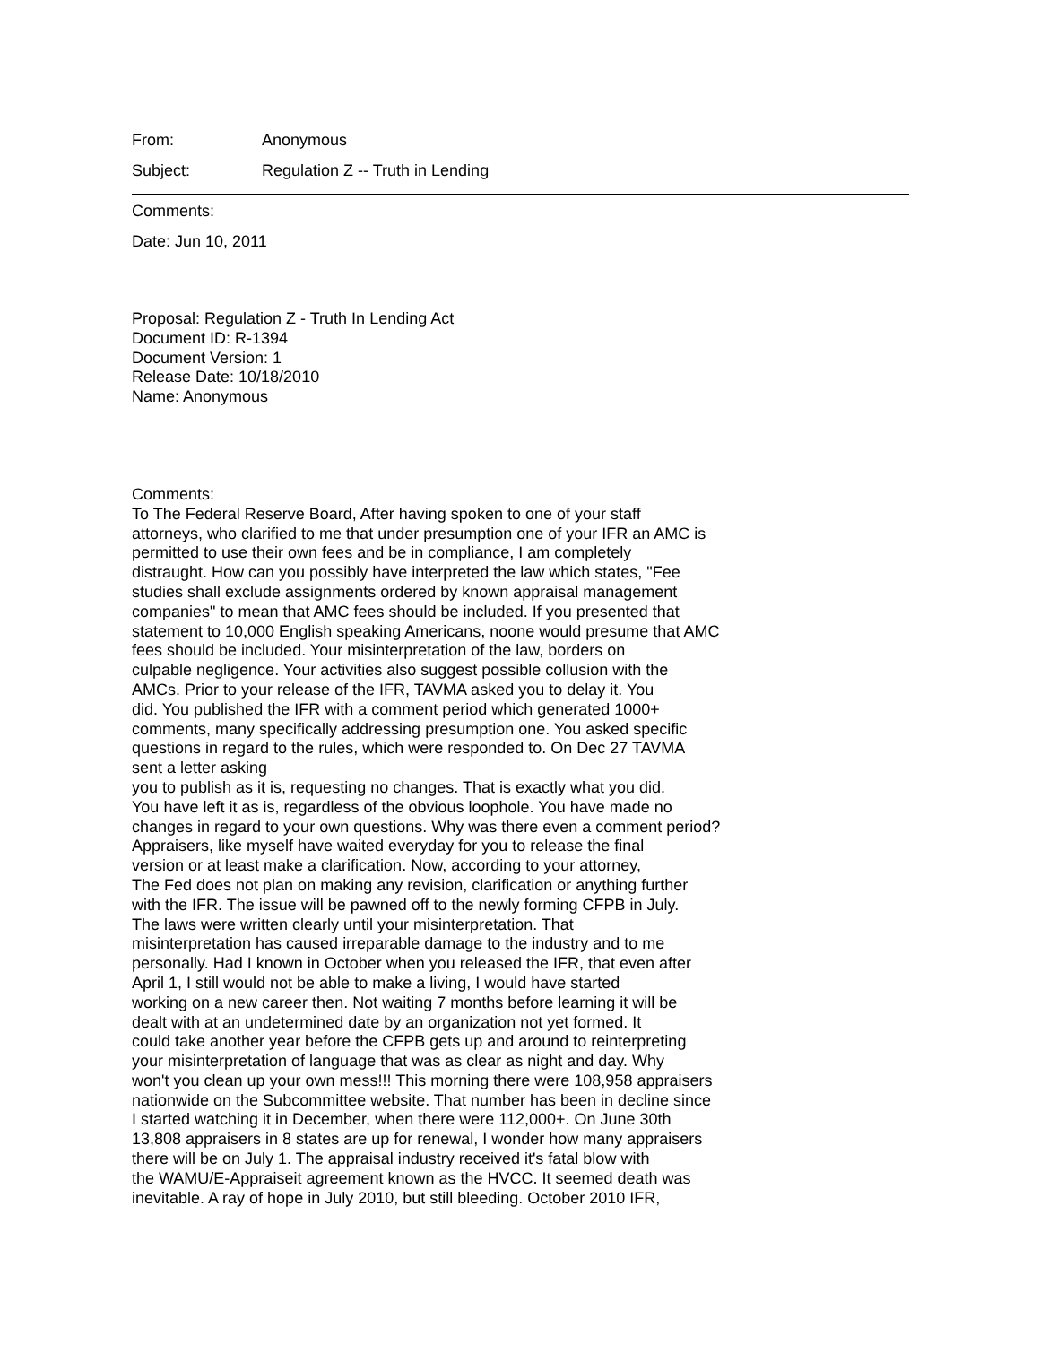From: Anonymous
Subject: Regulation Z -- Truth in Lending
Comments:
Date: Jun 10, 2011
Proposal: Regulation Z - Truth In Lending Act Document ID: R-1394 Document Version: 1 Release Date: 10/18/2010 Name: Anonymous
Comments: To The Federal Reserve Board, After having spoken to one of your staff attorneys, who clarified to me that under presumption one of your IFR an AMC is permitted to use their own fees and be in compliance, I am completely distraught. How can you possibly have interpreted the law which states, "Fee studies shall exclude assignments ordered by known appraisal management companies" to mean that AMC fees should be included. If you presented that statement to 10,000 English speaking Americans, noone would presume that AMC fees should be included. Your misinterpretation of the law, borders on culpable negligence. Your activities also suggest possible collusion with the AMCs. Prior to your release of the IFR, TAVMA asked you to delay it. You did. You published the IFR with a comment period which generated 1000+ comments, many specifically addressing presumption one. You asked specific questions in regard to the rules, which were responded to. On Dec 27 TAVMA sent a letter asking you to publish as it is, requesting no changes. That is exactly what you did. You have left it as is, regardless of the obvious loophole. You have made no changes in regard to your own questions. Why was there even a comment period? Appraisers, like myself have waited everyday for you to release the final version or at least make a clarification. Now, according to your attorney, The Fed does not plan on making any revision, clarification or anything further with the IFR. The issue will be pawned off to the newly forming CFPB in July. The laws were written clearly until your misinterpretation. That misinterpretation has caused irreparable damage to the industry and to me personally. Had I known in October when you released the IFR, that even after April 1, I still would not be able to make a living, I would have started working on a new career then. Not waiting 7 months before learning it will be dealt with at an undetermined date by an organization not yet formed. It could take another year before the CFPB gets up and around to reinterpreting your misinterpretation of language that was as clear as night and day. Why won't you clean up your own mess!!! This morning there were 108,958 appraisers nationwide on the Subcommittee website. That number has been in decline since I started watching it in December, when there were 112,000+. On June 30th 13,808 appraisers in 8 states are up for renewal, I wonder how many appraisers there will be on July 1. The appraisal industry received it's fatal blow with the WAMU/E-Appraiseit agreement known as the HVCC. It seemed death was inevitable. A ray of hope in July 2010, but still bleeding. October 2010 IFR,